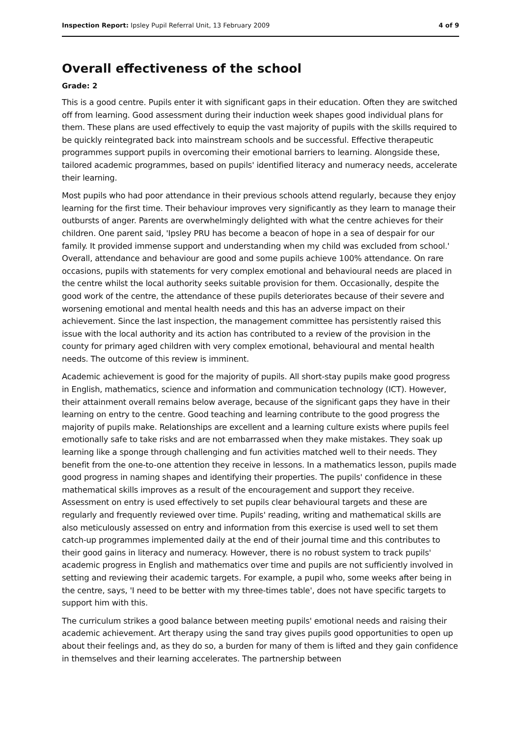Inspection Report: Ipsley Pupil Referral Unit, 13 February 2009 4 of 9
Overall effectiveness of the school
Grade: 2
This is a good centre. Pupils enter it with significant gaps in their education. Often they are switched off from learning. Good assessment during their induction week shapes good individual plans for them. These plans are used effectively to equip the vast majority of pupils with the skills required to be quickly reintegrated back into mainstream schools and be successful. Effective therapeutic programmes support pupils in overcoming their emotional barriers to learning. Alongside these, tailored academic programmes, based on pupils' identified literacy and numeracy needs, accelerate their learning.
Most pupils who had poor attendance in their previous schools attend regularly, because they enjoy learning for the first time. Their behaviour improves very significantly as they learn to manage their outbursts of anger. Parents are overwhelmingly delighted with what the centre achieves for their children. One parent said, 'Ipsley PRU has become a beacon of hope in a sea of despair for our family. It provided immense support and understanding when my child was excluded from school.' Overall, attendance and behaviour are good and some pupils achieve 100% attendance. On rare occasions, pupils with statements for very complex emotional and behavioural needs are placed in the centre whilst the local authority seeks suitable provision for them. Occasionally, despite the good work of the centre, the attendance of these pupils deteriorates because of their severe and worsening emotional and mental health needs and this has an adverse impact on their achievement. Since the last inspection, the management committee has persistently raised this issue with the local authority and its action has contributed to a review of the provision in the county for primary aged children with very complex emotional, behavioural and mental health needs. The outcome of this review is imminent.
Academic achievement is good for the majority of pupils. All short-stay pupils make good progress in English, mathematics, science and information and communication technology (ICT). However, their attainment overall remains below average, because of the significant gaps they have in their learning on entry to the centre. Good teaching and learning contribute to the good progress the majority of pupils make. Relationships are excellent and a learning culture exists where pupils feel emotionally safe to take risks and are not embarrassed when they make mistakes. They soak up learning like a sponge through challenging and fun activities matched well to their needs. They benefit from the one-to-one attention they receive in lessons. In a mathematics lesson, pupils made good progress in naming shapes and identifying their properties. The pupils' confidence in these mathematical skills improves as a result of the encouragement and support they receive. Assessment on entry is used effectively to set pupils clear behavioural targets and these are regularly and frequently reviewed over time. Pupils' reading, writing and mathematical skills are also meticulously assessed on entry and information from this exercise is used well to set them catch-up programmes implemented daily at the end of their journal time and this contributes to their good gains in literacy and numeracy. However, there is no robust system to track pupils' academic progress in English and mathematics over time and pupils are not sufficiently involved in setting and reviewing their academic targets. For example, a pupil who, some weeks after being in the centre, says, 'I need to be better with my three-times table', does not have specific targets to support him with this.
The curriculum strikes a good balance between meeting pupils' emotional needs and raising their academic achievement. Art therapy using the sand tray gives pupils good opportunities to open up about their feelings and, as they do so, a burden for many of them is lifted and they gain confidence in themselves and their learning accelerates. The partnership between